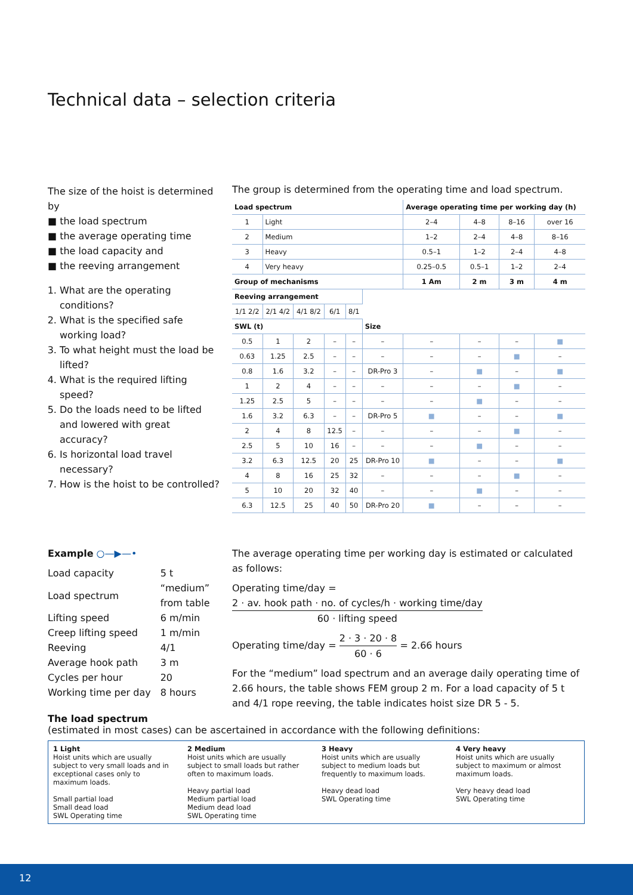Technical data – selection criteria
The size of the hoist is determined by
■ the load spectrum
■ the average operating time
■ the load capacity and
■ the reeving arrangement
1. What are the operating conditions?
2. What is the specified safe working load?
3. To what height must the load be lifted?
4. What is the required lifting speed?
5. Do the loads need to be lifted and lowered with great accuracy?
6. Is horizontal load travel necessary?
7. How is the hoist to be controlled?
The group is determined from the operating time and load spectrum.
| Load spectrum | | | | | | Average operating time per working day (h) | | | |
| --- | --- | --- | --- | --- | --- | --- | --- | --- | --- |
| 1 | Light | | | | | 2–4 | 4–8 | 8–16 | over 16 |
| 2 | Medium | | | | | 1–2 | 2–4 | 4–8 | 8–16 |
| 3 | Heavy | | | | | 0.5–1 | 1–2 | 2–4 | 4–8 |
| 4 | Very heavy | | | | | 0.25–0.5 | 0.5–1 | 1–2 | 2–4 |
| Group of mechanisms | | | | | | 1 Am | 2 m | 3 m | 4 m |
| Reeving arrangement | | | | | | | | | |
| 1/1 2/2 | 2/1 4/2 | 4/1 8/2 | 6/1 | 8/1 | | | | | |
| SWL (t) | | | | | Size | | | | |
| 0.5 | 1 | 2 | – | – | – | – | – | – | ■ |
| 0.63 | 1.25 | 2.5 | – | – | – | – | – | ■ | – |
| 0.8 | 1.6 | 3.2 | – | – | DR-Pro 3 | – | ■ | – | ■ |
| 1 | 2 | 4 | – | – | – | – | – | ■ | – |
| 1.25 | 2.5 | 5 | – | – | – | – | ■ | – | – |
| 1.6 | 3.2 | 6.3 | – | – | DR-Pro 5 | ■ | – | – | ■ |
| 2 | 4 | 8 | 12.5 | – | – | – | – | ■ | – |
| 2.5 | 5 | 10 | 16 | – | – | – | ■ | – | – |
| 3.2 | 6.3 | 12.5 | 20 | 25 | DR-Pro 10 | ■ | – | – | ■ |
| 4 | 8 | 16 | 25 | 32 | – | – | – | ■ | – |
| 5 | 10 | 20 | 32 | 40 | – | – | ■ | – | – |
| 6.3 | 12.5 | 25 | 40 | 50 | DR-Pro 20 | ■ | – | – | – |
Example ○—▶—•
| Load capacity | 5 t |
| Load spectrum | “medium” from table |
| Lifting speed | 6 m/min |
| Creep lifting speed | 1 m/min |
| Reeving | 4/1 |
| Average hook path | 3 m |
| Cycles per hour | 20 |
| Working time per day | 8 hours |
The average operating time per working day is estimated or calculated as follows:
Operating time/day = 2 · av. hook path · no. of cycles/h · working time/day 60 · lifting speed
Operating time/day = 2 · 3 · 20 · 8 60 · 6 = 2.66 hours
For the “medium” load spectrum and an average daily operating time of 2.66 hours, the table shows FEM group 2 m. For a load capacity of 5 t and 4/1 rope reeving, the table indicates hoist size DR 5 - 5.
The load spectrum
(estimated in most cases) can be ascertained in accordance with the following definitions:
1 Light
Hoist units which are usually subject to very small loads and in exceptional cases only to maximum loads.
Small partial load
Small dead load
SWL Operating time
2 Medium
Hoist units which are usually subject to small loads but rather often to maximum loads.
Heavy partial load
Medium partial load
Medium dead load
SWL Operating time
3 Heavy
Hoist units which are usually subject to medium loads but frequently to maximum loads.
Heavy dead load
SWL Operating time
4 Very heavy
Hoist units which are usually subject to maximum or almost maximum loads.
Very heavy dead load
SWL Operating time
12